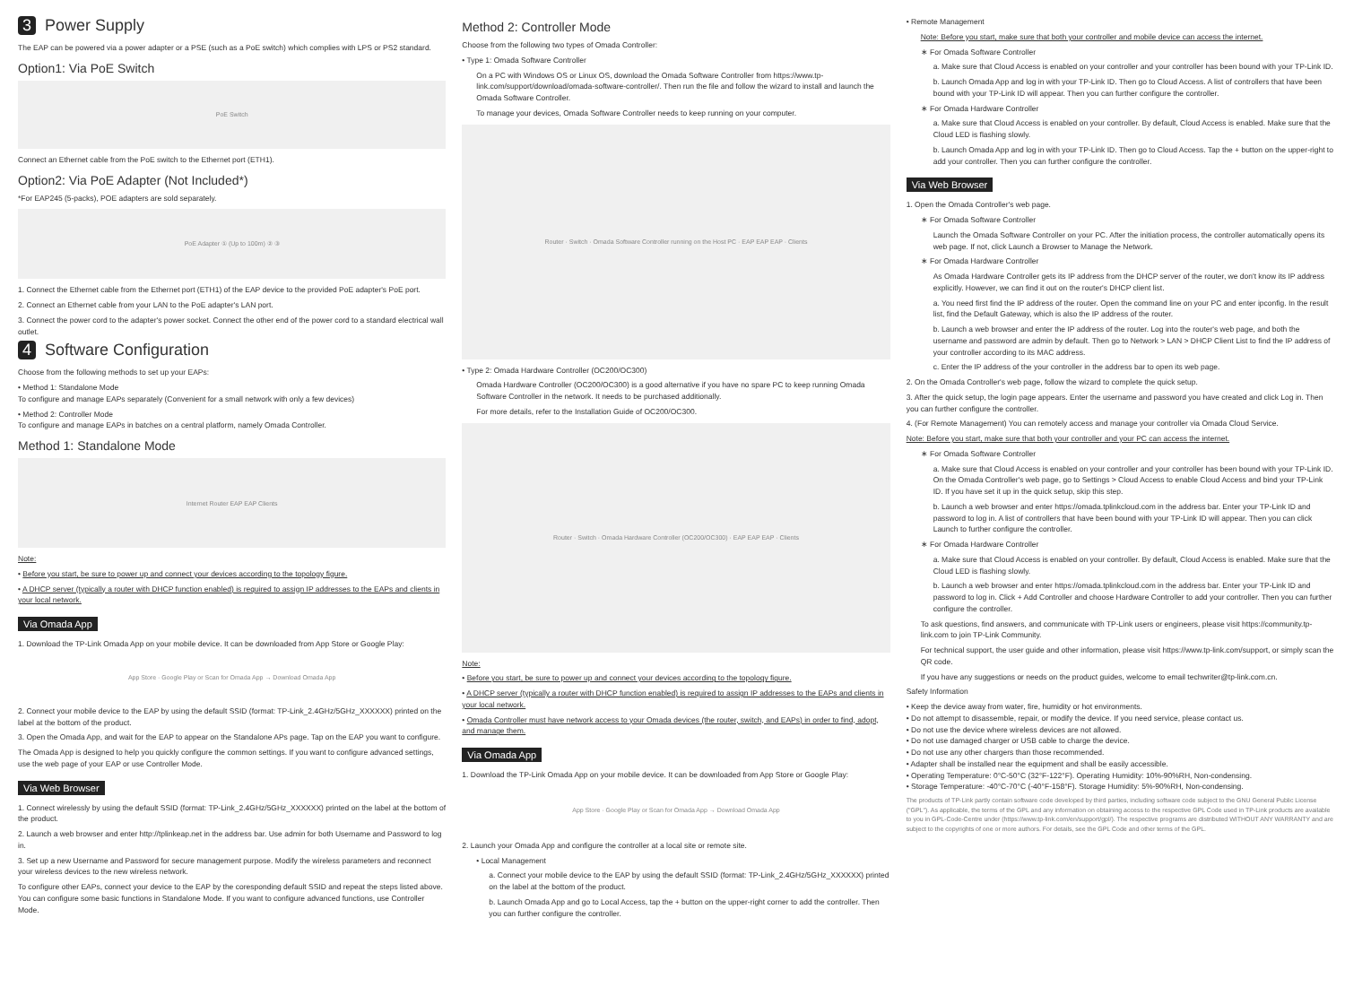3 Power Supply
The EAP can be powered via a power adapter or a PSE (such as a PoE switch) which complies with LPS or PS2 standard.
Option1: Via PoE Switch
PoE Switch
Connect an Ethernet cable from the PoE switch to the Ethernet port (ETH1).
Option2: Via PoE Adapter (Not Included*)
*For EAP245 (5-packs), POE adapters are sold separately.
PoE Adapter ① (Up to 100m) ② ③
1. Connect the Ethernet cable from the Ethernet port (ETH1) of the EAP device to the provided PoE adapter's PoE port.
2. Connect an Ethernet cable from your LAN to the PoE adapter's LAN port.
3. Connect the power cord to the adapter's power socket. Connect the other end of the power cord to a standard electrical wall outlet.
4 Software Configuration
Choose from the following methods to set up your EAPs:
• Method 1: Standalone Mode
To configure and manage EAPs separately (Convenient for a small network with only a few devices)
• Method 2: Controller Mode
To configure and manage EAPs in batches on a central platform, namely Omada Controller.
Method 1: Standalone Mode
Internet Router EAP EAP Clients
Note:
• Before you start, be sure to power up and connect your devices according to the topology figure.
• A DHCP server (typically a router with DHCP function enabled) is required to assign IP addresses to the EAPs and clients in your local network.
Via Omada App
1. Download the TP-Link Omada App on your mobile device. It can be downloaded from App Store or Google Play:
App Store · Google Play or Scan for Omada App → Download Omada App
2. Connect your mobile device to the EAP by using the default SSID (format: TP-Link_2.4GHz/5GHz_XXXXXX) printed on the label at the bottom of the product.
3. Open the Omada App, and wait for the EAP to appear on the Standalone APs page. Tap on the EAP you want to configure.
The Omada App is designed to help you quickly configure the common settings. If you want to configure advanced settings, use the web page of your EAP or use Controller Mode.
Via Web Browser
1. Connect wirelessly by using the default SSID (format: TP-Link_2.4GHz/5GHz_XXXXXX) printed on the label at the bottom of the product.
2. Launch a web browser and enter http://tplinkeap.net in the address bar. Use admin for both Username and Password to log in.
3. Set up a new Username and Password for secure management purpose. Modify the wireless parameters and reconnect your wireless devices to the new wireless network.
To configure other EAPs, connect your device to the EAP by the coresponding default SSID and repeat the steps listed above. You can configure some basic functions in Standalone Mode. If you want to configure advanced functions, use Controller Mode.
Method 2: Controller Mode
Choose from the following two types of Omada Controller:
• Type 1: Omada Software Controller
On a PC with Windows OS or Linux OS, download the Omada Software Controller from https://www.tp-link.com/support/download/omada-software-controller/. Then run the file and follow the wizard to install and launch the Omada Software Controller.
To manage your devices, Omada Software Controller needs to keep running on your computer.
Router · Switch · Omada Software Controller running on the Host PC · EAP EAP EAP · Clients
• Type 2: Omada Hardware Controller (OC200/OC300)
Omada Hardware Controller (OC200/OC300) is a good alternative if you have no spare PC to keep running Omada Software Controller in the network. It needs to be purchased additionally.
For more details, refer to the Installation Guide of OC200/OC300.
Router · Switch · Omada Hardware Controller (OC200/OC300) · EAP EAP EAP · Clients
Note:
• Before you start, be sure to power up and connect your devices according to the topology figure.
• A DHCP server (typically a router with DHCP function enabled) is required to assign IP addresses to the EAPs and clients in your local network.
• Omada Controller must have network access to your Omada devices (the router, switch, and EAPs) in order to find, adopt, and manage them.
Via Omada App
1. Download the TP-Link Omada App on your mobile device. It can be downloaded from App Store or Google Play:
App Store · Google Play or Scan for Omada App → Download Omada App
2. Launch your Omada App and configure the controller at a local site or remote site.
• Local Management
a. Connect your mobile device to the EAP by using the default SSID (format: TP-Link_2.4GHz/5GHz_XXXXXX) printed on the label at the bottom of the product.
b. Launch Omada App and go to Local Access, tap the + button on the upper-right corner to add the controller. Then you can further configure the controller.
• Remote Management
Note: Before you start, make sure that both your controller and mobile device can access the internet.
∗ For Omada Software Controller
a. Make sure that Cloud Access is enabled on your controller and your controller has been bound with your TP-Link ID.
b. Launch Omada App and log in with your TP-Link ID. Then go to Cloud Access. A list of controllers that have been bound with your TP-Link ID will appear. Then you can further configure the controller.
∗ For Omada Hardware Controller
a. Make sure that Cloud Access is enabled on your controller. By default, Cloud Access is enabled. Make sure that the Cloud LED is flashing slowly.
b. Launch Omada App and log in with your TP-Link ID. Then go to Cloud Access. Tap the + button on the upper-right to add your controller. Then you can further configure the controller.
Via Web Browser
1. Open the Omada Controller's web page.
∗ For Omada Software Controller
Launch the Omada Software Controller on your PC. After the initiation process, the controller automatically opens its web page. If not, click Launch a Browser to Manage the Network.
∗ For Omada Hardware Controller
As Omada Hardware Controller gets its IP address from the DHCP server of the router, we don't know its IP address explicitly. However, we can find it out on the router's DHCP client list.
a. You need first find the IP address of the router. Open the command line on your PC and enter ipconfig. In the result list, find the Default Gateway, which is also the IP address of the router.
b. Launch a web browser and enter the IP address of the router. Log into the router's web page, and both the username and password are admin by default. Then go to Network > LAN > DHCP Client List to find the IP address of your controller according to its MAC address.
c. Enter the IP address of the your controller in the address bar to open its web page.
2. On the Omada Controller's web page, follow the wizard to complete the quick setup.
3. After the quick setup, the login page appears. Enter the username and password you have created and click Log in. Then you can further configure the controller.
4. (For Remote Management) You can remotely access and manage your controller via Omada Cloud Service.
Note: Before you start, make sure that both your controller and your PC can access the internet.
∗ For Omada Software Controller
a. Make sure that Cloud Access is enabled on your controller and your controller has been bound with your TP-Link ID. On the Omada Controller's web page, go to Settings > Cloud Access to enable Cloud Access and bind your TP-Link ID. If you have set it up in the quick setup, skip this step.
b. Launch a web browser and enter https://omada.tplinkcloud.com in the address bar. Enter your TP-Link ID and password to log in. A list of controllers that have been bound with your TP-Link ID will appear. Then you can click Launch to further configure the controller.
∗ For Omada Hardware Controller
a. Make sure that Cloud Access is enabled on your controller. By default, Cloud Access is enabled. Make sure that the Cloud LED is flashing slowly.
b. Launch a web browser and enter https://omada.tplinkcloud.com in the address bar. Enter your TP-Link ID and password to log in. Click + Add Controller and choose Hardware Controller to add your controller. Then you can further configure the controller.
To ask questions, find answers, and communicate with TP-Link users or engineers, please visit https://community.tp-link.com to join TP-Link Community.
For technical support, the user guide and other information, please visit https://www.tp-link.com/support, or simply scan the QR code.
If you have any suggestions or needs on the product guides, welcome to email techwriter@tp-link.com.cn.
Safety Information
• Keep the device away from water, fire, humidity or hot environments.
• Do not attempt to disassemble, repair, or modify the device. If you need service, please contact us.
• Do not use the device where wireless devices are not allowed.
• Do not use damaged charger or USB cable to charge the device.
• Do not use any other chargers than those recommended.
• Adapter shall be installed near the equipment and shall be easily accessible.
• Operating Temperature: 0°C-50°C (32°F-122°F). Operating Humidity: 10%-90%RH, Non-condensing.
• Storage Temperature: -40°C-70°C (-40°F-158°F). Storage Humidity: 5%-90%RH, Non-condensing.
The products of TP-Link partly contain software code developed by third parties, including software code subject to the GNU General Public License ("GPL"). As applicable, the terms of the GPL and any information on obtaining access to the respective GPL Code used in TP-Link products are available to you in GPL-Code-Centre under (https://www.tp-link.com/en/support/gpl/). The respective programs are distributed WITHOUT ANY WARRANTY and are subject to the copyrights of one or more authors. For details, see the GPL Code and other terms of the GPL.